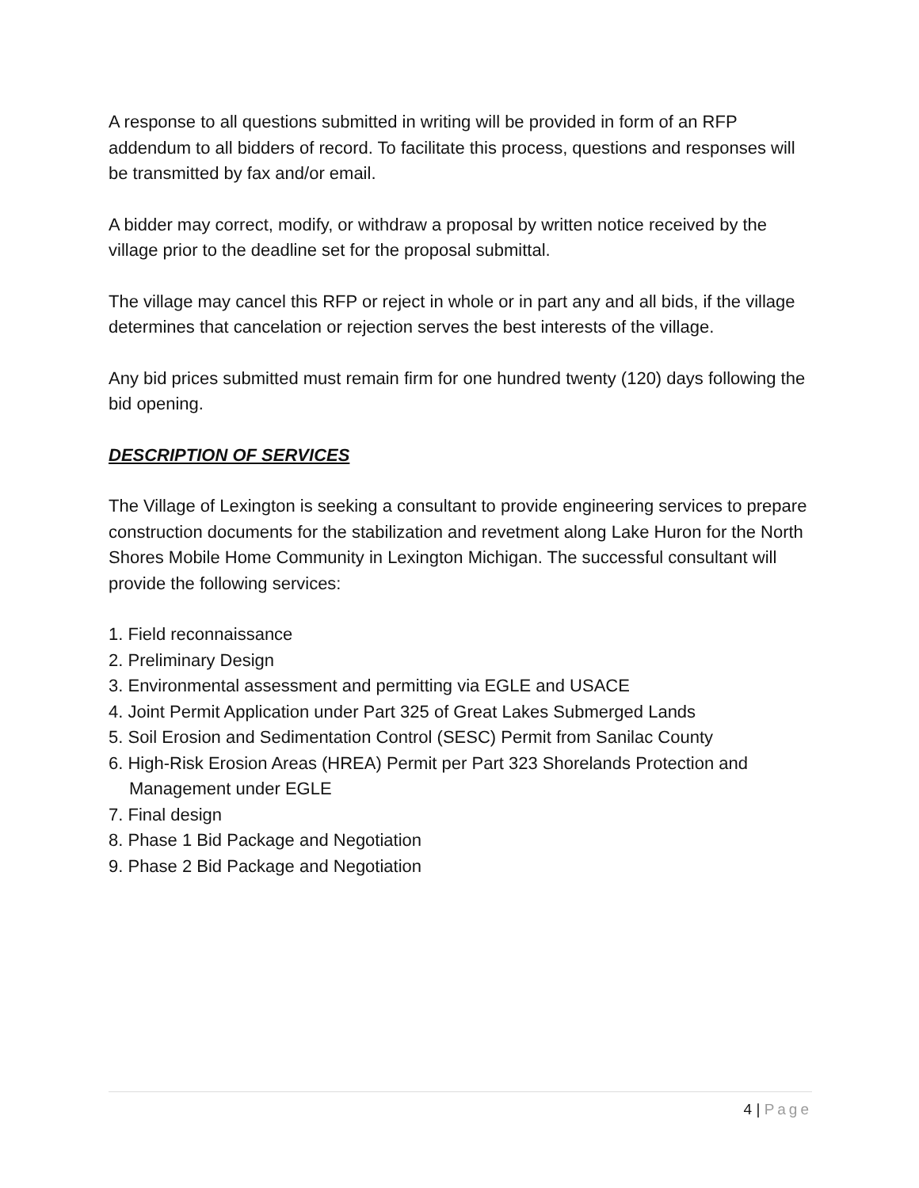A response to all questions submitted in writing will be provided in form of an RFP addendum to all bidders of record. To facilitate this process, questions and responses will be transmitted by fax and/or email.
A bidder may correct, modify, or withdraw a proposal by written notice received by the village prior to the deadline set for the proposal submittal.
The village may cancel this RFP or reject in whole or in part any and all bids, if the village determines that cancelation or rejection serves the best interests of the village.
Any bid prices submitted must remain firm for one hundred twenty (120) days following the bid opening.
DESCRIPTION OF SERVICES
The Village of Lexington is seeking a consultant to provide engineering services to prepare construction documents for the stabilization and revetment along Lake Huron for the North Shores Mobile Home Community in Lexington Michigan. The successful consultant will provide the following services:
1. Field reconnaissance
2. Preliminary Design
3. Environmental assessment and permitting via EGLE and USACE
4. Joint Permit Application under Part 325 of Great Lakes Submerged Lands
5. Soil Erosion and Sedimentation Control (SESC) Permit from Sanilac County
6. High-Risk Erosion Areas (HREA) Permit per Part 323 Shorelands Protection and Management under EGLE
7. Final design
8. Phase 1 Bid Package and Negotiation
9. Phase 2 Bid Package and Negotiation
4 | Page